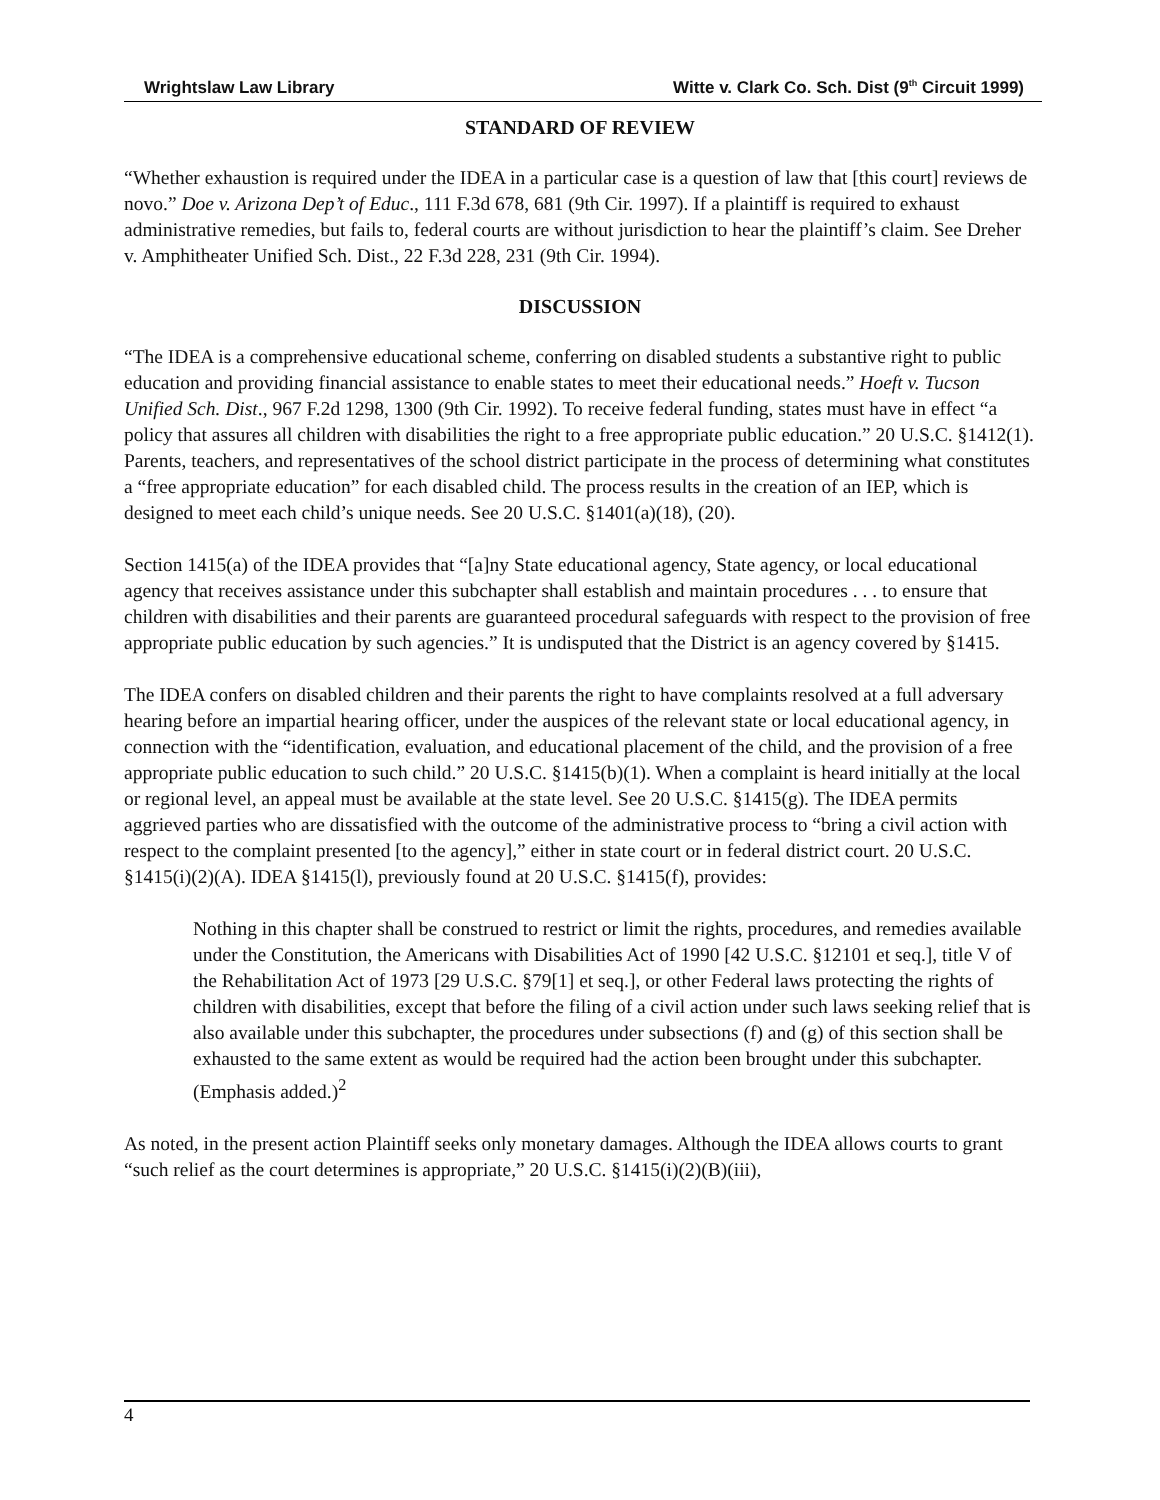Wrightslaw Law Library Witte v. Clark Co. Sch. Dist (9<sup>th</sup> Circuit 1999)
STANDARD OF REVIEW
“Whether exhaustion is required under the IDEA in a particular case is a question of law that [this court] reviews de novo.” Doe v. Arizona Dep’t of Educ., 111 F.3d 678, 681 (9th Cir. 1997). If a plaintiff is required to exhaust administrative remedies, but fails to, federal courts are without jurisdiction to hear the plaintiff’s claim. See Dreher v. Amphitheater Unified Sch. Dist., 22 F.3d 228, 231 (9th Cir. 1994).
DISCUSSION
“The IDEA is a comprehensive educational scheme, conferring on disabled students a substantive right to public education and providing financial assistance to enable states to meet their educational needs.” Hoeft v. Tucson Unified Sch. Dist., 967 F.2d 1298, 1300 (9th Cir. 1992). To receive federal funding, states must have in effect “a policy that assures all children with disabilities the right to a free appropriate public education.” 20 U.S.C. §1412(1). Parents, teachers, and representatives of the school district participate in the process of determining what constitutes a “free appropriate education” for each disabled child. The process results in the creation of an IEP, which is designed to meet each child’s unique needs. See 20 U.S.C. §1401(a)(18), (20).
Section 1415(a) of the IDEA provides that “[a]ny State educational agency, State agency, or local educational agency that receives assistance under this subchapter shall establish and maintain procedures . . . to ensure that children with disabilities and their parents are guaranteed procedural safeguards with respect to the provision of free appropriate public education by such agencies.” It is undisputed that the District is an agency covered by §1415.
The IDEA confers on disabled children and their parents the right to have complaints resolved at a full adversary hearing before an impartial hearing officer, under the auspices of the relevant state or local educational agency, in connection with the “identification, evaluation, and educational placement of the child, and the provision of a free appropriate public education to such child.” 20 U.S.C. §1415(b)(1). When a complaint is heard initially at the local or regional level, an appeal must be available at the state level. See 20 U.S.C. §1415(g). The IDEA permits aggrieved parties who are dissatisfied with the outcome of the administrative process to “bring a civil action with respect to the complaint presented [to the agency],” either in state court or in federal district court. 20 U.S.C. §1415(i)(2)(A). IDEA §1415(l), previously found at 20 U.S.C. §1415(f), provides:
Nothing in this chapter shall be construed to restrict or limit the rights, procedures, and remedies available under the Constitution, the Americans with Disabilities Act of 1990 [42 U.S.C. §12101 et seq.], title V of the Rehabilitation Act of 1973 [29 U.S.C. §79[1] et seq.], or other Federal laws protecting the rights of children with disabilities, except that before the filing of a civil action under such laws seeking relief that is also available under this subchapter, the procedures under subsections (f) and (g) of this section shall be exhausted to the same extent as would be required had the action been brought under this subchapter. (Emphasis added.)<sup>2</sup>
As noted, in the present action Plaintiff seeks only monetary damages. Although the IDEA allows courts to grant “such relief as the court determines is appropriate,” 20 U.S.C. §1415(i)(2)(B)(iii),
4